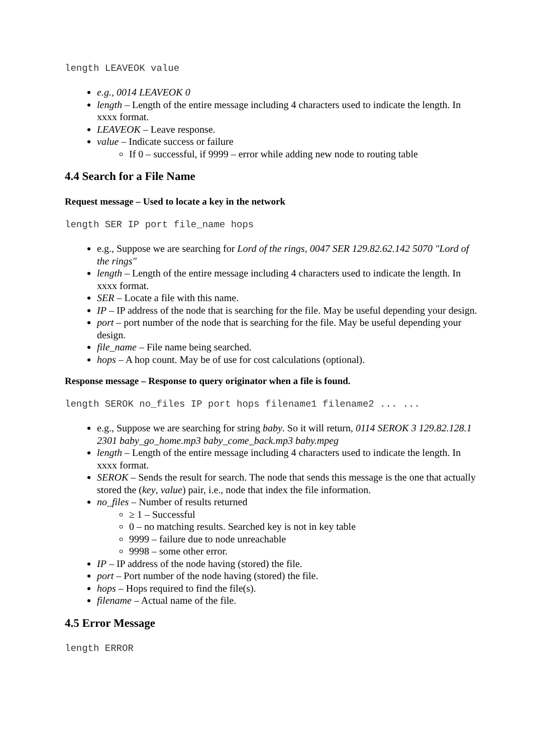length LEAVEOK value
e.g., 0014 LEAVEOK 0
length – Length of the entire message including 4 characters used to indicate the length. In xxxx format.
LEAVEOK – Leave response.
value – Indicate success or failure
If 0 – successful, if 9999 – error while adding new node to routing table
4.4 Search for a File Name
Request message – Used to locate a key in the network
length SER IP port file_name hops
e.g., Suppose we are searching for Lord of the rings, 0047 SER 129.82.62.142 5070 "Lord of the rings"
length – Length of the entire message including 4 characters used to indicate the length. In xxxx format.
SER – Locate a file with this name.
IP – IP address of the node that is searching for the file. May be useful depending your design.
port – port number of the node that is searching for the file. May be useful depending your design.
file_name – File name being searched.
hops – A hop count. May be of use for cost calculations (optional).
Response message – Response to query originator when a file is found.
length SEROK no_files IP port hops filename1 filename2 ... ...
e.g., Suppose we are searching for string baby. So it will return, 0114 SEROK 3 129.82.128.1 2301 baby_go_home.mp3 baby_come_back.mp3 baby.mpeg
length – Length of the entire message including 4 characters used to indicate the length. In xxxx format.
SEROK – Sends the result for search. The node that sends this message is the one that actually stored the (key, value) pair, i.e., node that index the file information.
no_files – Number of results returned
≥ 1 – Successful
0 – no matching results. Searched key is not in key table
9999 – failure due to node unreachable
9998 – some other error.
IP – IP address of the node having (stored) the file.
port – Port number of the node having (stored) the file.
hops – Hops required to find the file(s).
filename – Actual name of the file.
4.5 Error Message
length ERROR